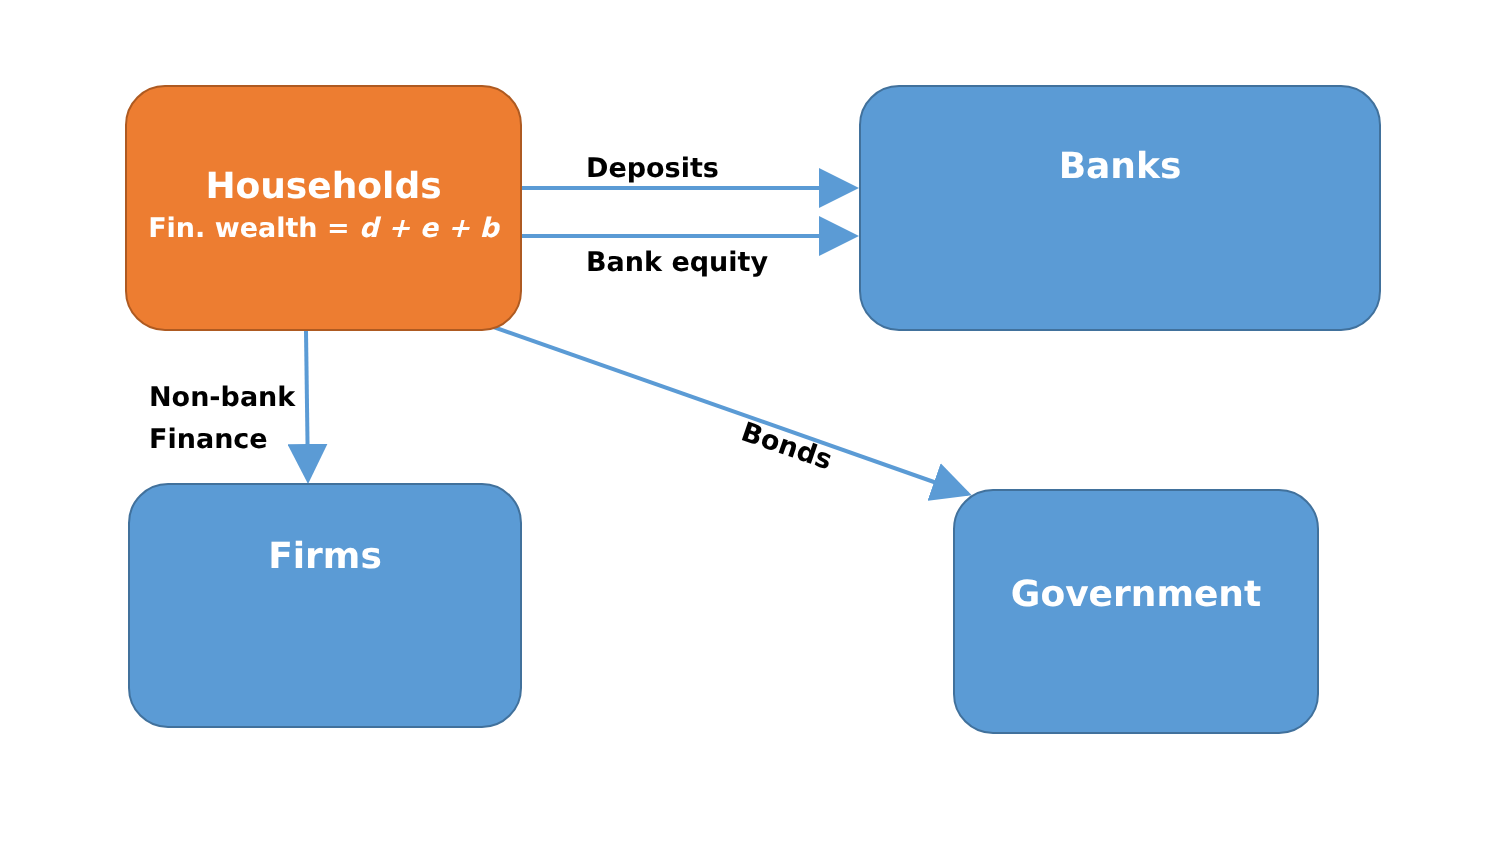Households
Fin. wealth = d + e + b
Deposits
Bank equity
Banks
Non-bank
Finance
Bonds
Firms Government